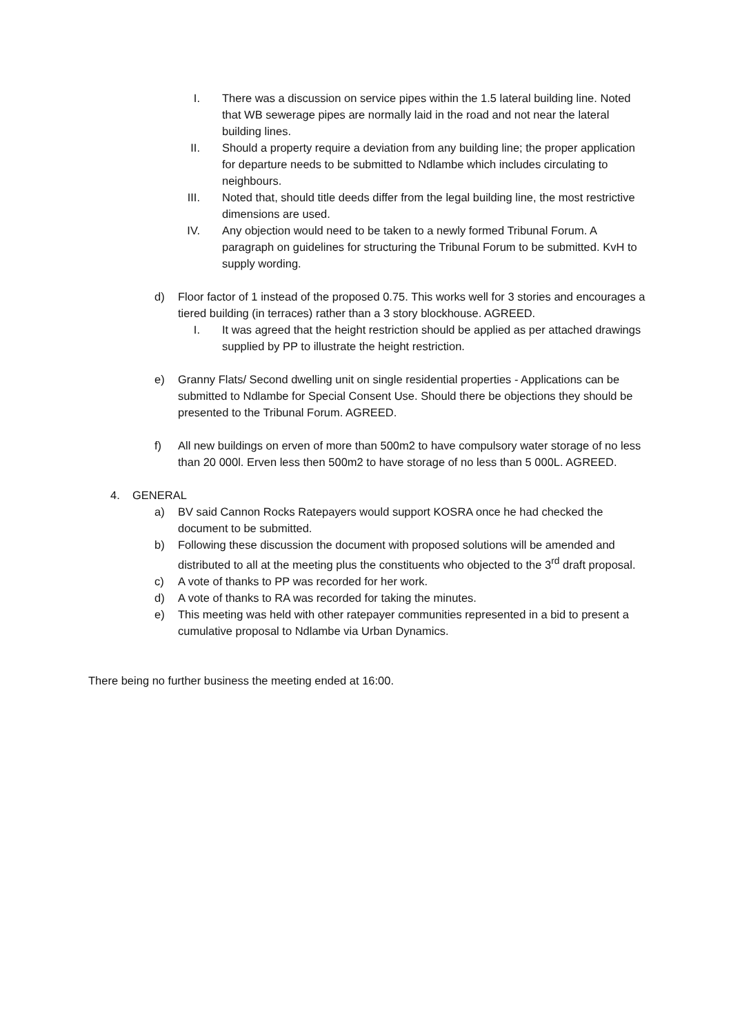I. There was a discussion on service pipes within the 1.5 lateral building line. Noted that WB sewerage pipes are normally laid in the road and not near the lateral building lines.
II. Should a property require a deviation from any building line; the proper application for departure needs to be submitted to Ndlambe which includes circulating to neighbours.
III.
Noted that, should title deeds differ from the legal building line, the most restrictive dimensions are used.
IV. Any objection would need to be taken to a newly formed Tribunal Forum. A paragraph on guidelines for structuring the Tribunal Forum to be submitted. KvH to supply wording.
d) Floor factor of 1 instead of the proposed 0.75. This works well for 3 stories and encourages a tiered building (in terraces) rather than a 3 story blockhouse. AGREED.
I. It was agreed that the height restriction should be applied as per attached drawings supplied by PP to illustrate the height restriction.
e) Granny Flats/ Second dwelling unit on single residential properties - Applications can be submitted to Ndlambe for Special Consent Use. Should there be objections they should be presented to the Tribunal Forum. AGREED.
f) All new buildings on erven of more than 500m2 to have compulsory water storage of no less than 20 000l. Erven less then 500m2 to have storage of no less than 5 000L. AGREED.
4. GENERAL
a) BV said Cannon Rocks Ratepayers would support KOSRA once he had checked the document to be submitted.
b) Following these discussion the document with proposed solutions will be amended and distributed to all at the meeting plus the constituents who objected to the 3<sup>rd</sup> draft proposal.
c) A vote of thanks to PP was recorded for her work.
d) A vote of thanks to RA was recorded for taking the minutes.
e) This meeting was held with other ratepayer communities represented in a bid to present a cumulative proposal to Ndlambe via Urban Dynamics.
There being no further business the meeting ended at 16:00.